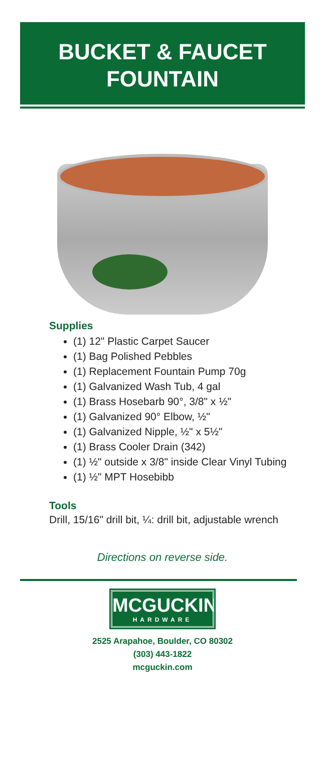BUCKET & FAUCET
FOUNTAIN
Supplies
(1) 12" Plastic Carpet Saucer
(1) Bag Polished Pebbles
(1) Replacement Fountain Pump 70g
(1) Galvanized Wash Tub, 4 gal
(1) Brass Hosebarb 90°, 3/8" x ½"
(1) Galvanized 90° Elbow, ½"
(1) Galvanized Nipple, ½" x 5½"
(1) Brass Cooler Drain (342)
(1) ½" outside x 3/8" inside Clear Vinyl Tubing
(1) ½" MPT Hosebibb
Tools
Drill, 15/16" drill bit, ¼: drill bit, adjustable wrench
Directions on reverse side.
MCGUCKIN
HARDWARE
2525 Arapahoe, Boulder, CO 80302
(303) 443-1822
mcguckin.com